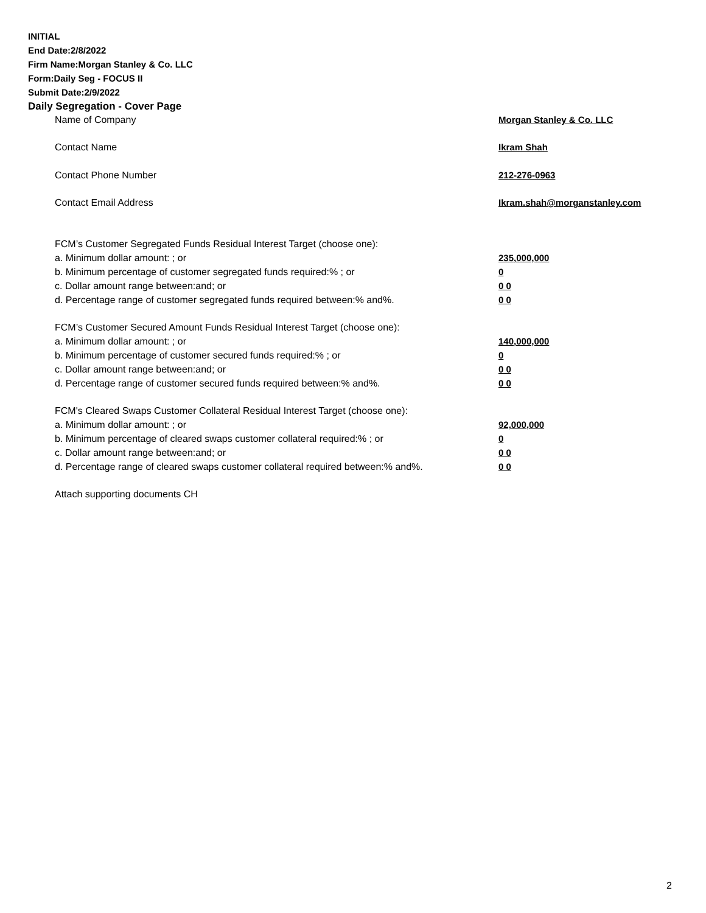INITIAL
End Date:2/8/2022
Firm Name:Morgan Stanley & Co. LLC
Form:Daily Seg - FOCUS II
Submit Date:2/9/2022
Daily Segregation - Cover Page
| Name of Company | Morgan Stanley & Co. LLC |
| Contact Name | Ikram Shah |
| Contact Phone Number | 212-276-0963 |
| Contact Email Address | Ikram.shah@morganstanley.com |
| FCM’s Customer Segregated Funds Residual Interest Target (choose one): | |
| a. Minimum dollar amount: ; or | 235,000,000 |
| b. Minimum percentage of customer segregated funds required:% ; or | 0 |
| c. Dollar amount range between:and; or | 0 0 |
| d. Percentage range of customer segregated funds required between:% and%. | 0 0 |
| FCM’s Customer Secured Amount Funds Residual Interest Target (choose one): | |
| a. Minimum dollar amount: ; or | 140,000,000 |
| b. Minimum percentage of customer secured funds required:% ; or | 0 |
| c. Dollar amount range between:and; or | 0 0 |
| d. Percentage range of customer secured funds required between:% and%. | 0 0 |
| FCM's Cleared Swaps Customer Collateral Residual Interest Target (choose one): | |
| a. Minimum dollar amount: ; or | 92,000,000 |
| b. Minimum percentage of cleared swaps customer collateral required:% ; or | 0 |
| c. Dollar amount range between:and; or | 0 0 |
| d. Percentage range of cleared swaps customer collateral required between:% and%. | 0 0 |
| Attach supporting documents CH | |
2